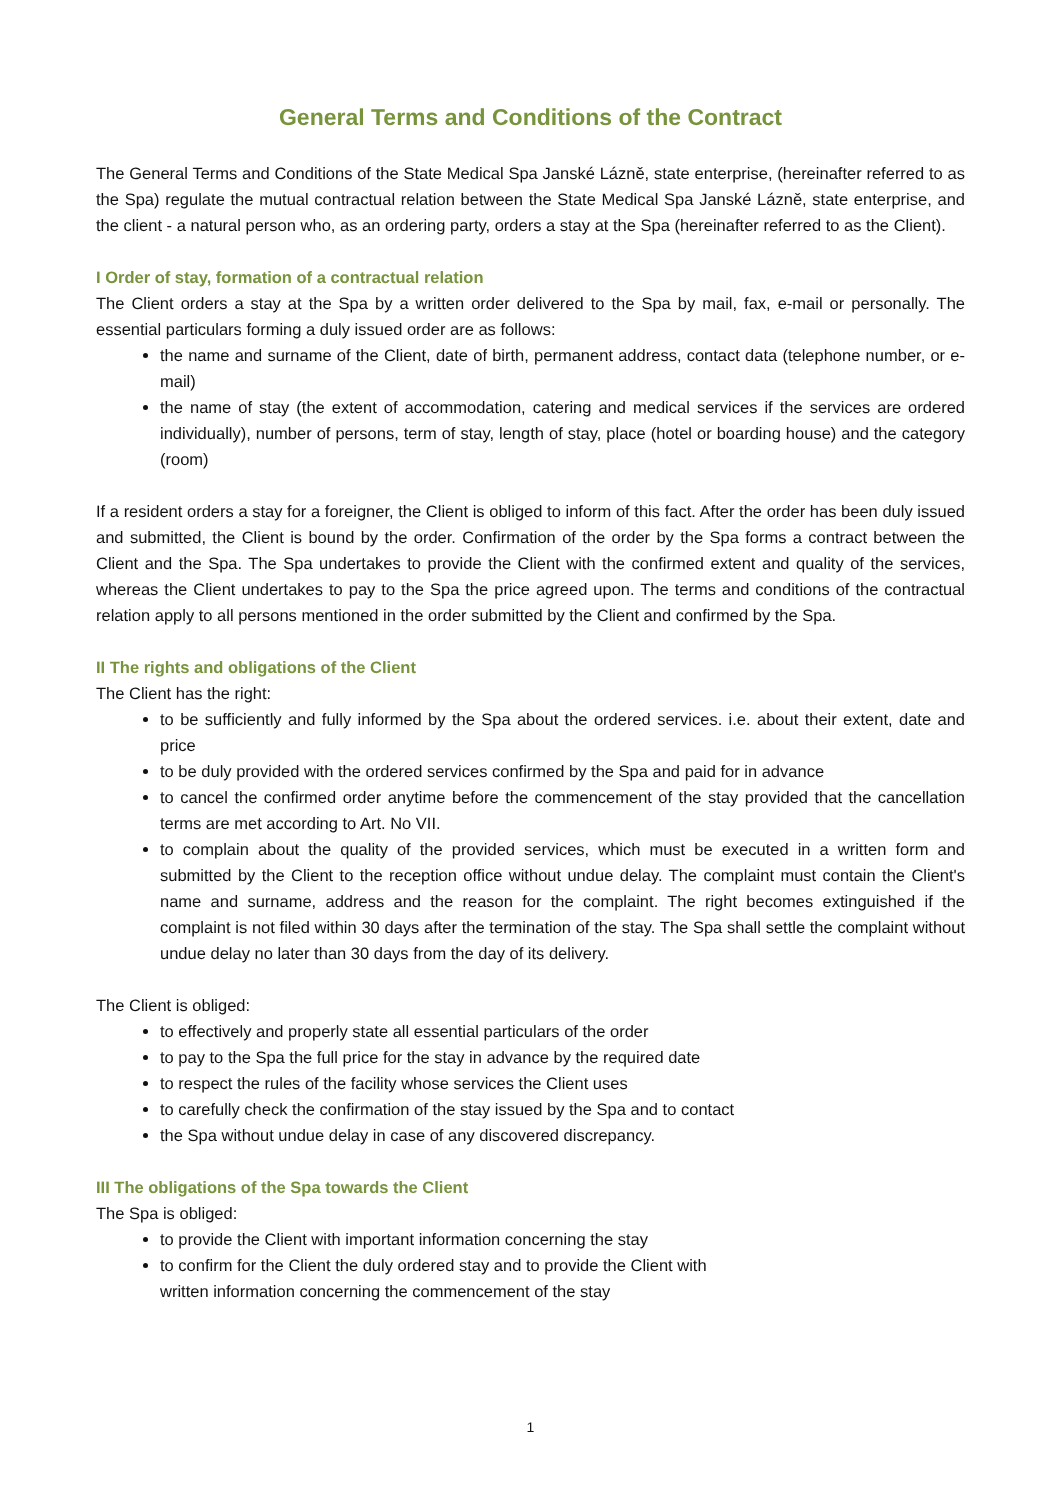General Terms and Conditions of the Contract
The General Terms and Conditions of the State Medical Spa Janské Lázně, state enterprise, (hereinafter referred to as the Spa) regulate the mutual contractual relation between the State Medical Spa Janské Lázně, state enterprise, and the client - a natural person who, as an ordering party, orders a stay at the Spa (hereinafter referred to as the Client).
I Order of stay, formation of a contractual relation
The Client orders a stay at the Spa by a written order delivered to the Spa by mail, fax, e-mail or personally. The essential particulars forming a duly issued order are as follows:
the name and surname of the Client, date of birth, permanent address, contact data (telephone number, or e-mail)
the name of stay (the extent of accommodation, catering and medical services if the services are ordered individually), number of persons, term of stay, length of stay, place (hotel or boarding house) and the category (room)
If a resident orders a stay for a foreigner, the Client is obliged to inform of this fact. After the order has been duly issued and submitted, the Client is bound by the order. Confirmation of the order by the Spa forms a contract between the Client and the Spa. The Spa undertakes to provide the Client with the confirmed extent and quality of the services, whereas the Client undertakes to pay to the Spa the price agreed upon. The terms and conditions of the contractual relation apply to all persons mentioned in the order submitted by the Client and confirmed by the Spa.
II The rights and obligations of the Client
The Client has the right:
to be sufficiently and fully informed by the Spa about the ordered services. i.e. about their extent, date and price
to be duly provided with the ordered services confirmed by the Spa and paid for in advance
to cancel the confirmed order anytime before the commencement of the stay provided that the cancellation terms are met according to Art. No VII.
to complain about the quality of the provided services, which must be executed in a written form and submitted by the Client to the reception office without undue delay. The complaint must contain the Client's name and surname, address and the reason for the complaint. The right becomes extinguished if the complaint is not filed within 30 days after the termination of the stay. The Spa shall settle the complaint without undue delay no later than 30 days from the day of its delivery.
The Client is obliged:
to effectively and properly state all essential particulars of the order
to pay to the Spa the full price for the stay in advance by the required date
to respect the rules of the facility whose services the Client uses
to carefully check the confirmation of the stay issued by the Spa and to contact
the Spa without undue delay in case of any discovered discrepancy.
III The obligations of the Spa towards the Client
The Spa is obliged:
to provide the Client with important information concerning the stay
to confirm for the Client the duly ordered stay and to provide the Client with
written information concerning the commencement of the stay
1